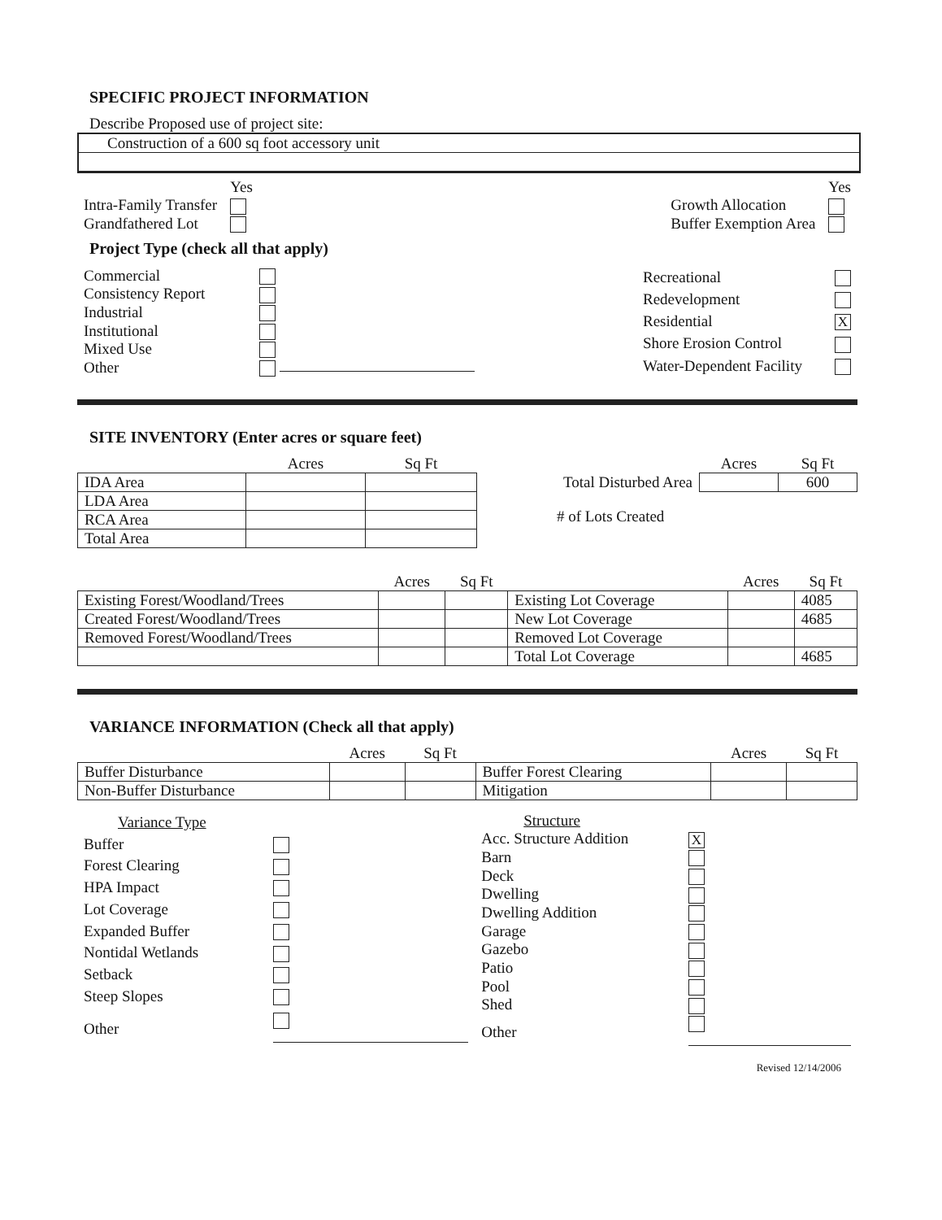SPECIFIC PROJECT INFORMATION
Describe Proposed use of project site:
Construction of a 600 sq foot accessory unit
| | Yes |
| Intra-Family Transfer | |
| Grandfathered Lot | |
| | Yes |
| Growth Allocation | |
| Buffer Exemption Area | |
Project Type (check all that apply)
| Commercial | |
| Consistency Report | |
| Industrial | |
| Institutional | |
| Mixed Use | |
| Other | |
| Recreational | |
| Redevelopment | |
| Residential | X |
| Shore Erosion Control | |
| Water-Dependent Facility | |
SITE INVENTORY (Enter acres or square feet)
| | Acres | Sq Ft |
| --- | --- | --- |
| IDA Area | | |
| LDA Area | | |
| RCA Area | | |
| Total Area | | |
| | Acres | Sq Ft |
| --- | --- | --- |
| Total Disturbed Area | | 600 |
# of Lots Created
| | Acres | Sq Ft | | Acres | Sq Ft |
| --- | --- | --- | --- | --- | --- |
| Existing Forest/Woodland/Trees | | | Existing Lot Coverage | | 4085 |
| Created Forest/Woodland/Trees | | | New Lot Coverage | | 4685 |
| Removed Forest/Woodland/Trees | | | Removed Lot Coverage | | |
| | | | Total Lot Coverage | | 4685 |
VARIANCE INFORMATION (Check all that apply)
| | Acres | Sq Ft | | Acres | Sq Ft |
| --- | --- | --- | --- | --- | --- |
| Buffer Disturbance | | | Buffer Forest Clearing | | |
| Non-Buffer Disturbance | | | Mitigation | | |
| Variance Type | |
| Buffer | |
| Forest Clearing | |
| HPA Impact | |
| Lot Coverage | |
| Expanded Buffer | |
| Nontidal Wetlands | |
| Setback | |
| Steep Slopes | |
| Other | |
| Structure | |
| Acc. Structure Addition | X |
| Barn | |
| Deck | |
| Dwelling | |
| Dwelling Addition | |
| Garage | |
| Gazebo | |
| Patio | |
| Pool | |
| Shed | |
| Other | |
Revised 12/14/2006